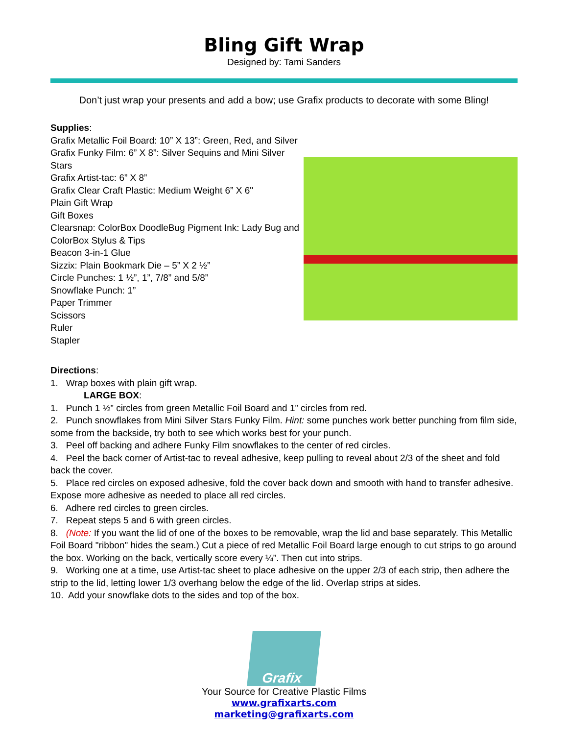Bling Gift Wrap
Designed by: Tami Sanders
Don’t just wrap your presents and add a bow; use Grafix products to decorate with some Bling!
Supplies:
Grafix Metallic Foil Board: 10” X 13”: Green, Red, and Silver
Grafix Funky Film: 6” X 8”: Silver Sequins and Mini Silver Stars
Grafix Artist-tac: 6” X 8”
Grafix Clear Craft Plastic: Medium Weight 6” X 6"
Plain Gift Wrap
Gift Boxes
Clearsnap: ColorBox DoodleBug Pigment Ink: Lady Bug and
ColorBox Stylus & Tips
Beacon 3-in-1 Glue
Sizzix: Plain Bookmark Die – 5” X 2 ½”
Circle Punches: 1 ½”, 1”, 7/8” and 5/8”
Snowflake Punch: 1”
Paper Trimmer
Scissors
Ruler
Stapler
Directions:
1. Wrap boxes with plain gift wrap.
LARGE BOX:
1. Punch 1 ½” circles from green Metallic Foil Board and 1” circles from red.
2. Punch snowflakes from Mini Silver Stars Funky Film. Hint: some punches work better punching from film side, some from the backside, try both to see which works best for your punch.
3. Peel off backing and adhere Funky Film snowflakes to the center of red circles.
4. Peel the back corner of Artist-tac to reveal adhesive, keep pulling to reveal about 2/3 of the sheet and fold back the cover.
5. Place red circles on exposed adhesive, fold the cover back down and smooth with hand to transfer adhesive. Expose more adhesive as needed to place all red circles.
6. Adhere red circles to green circles.
7. Repeat steps 5 and 6 with green circles.
8. (Note: If you want the lid of one of the boxes to be removable, wrap the lid and base separately. This Metallic Foil Board "ribbon" hides the seam.) Cut a piece of red Metallic Foil Board large enough to cut strips to go around the box. Working on the back, vertically score every ¼”. Then cut into strips.
9. Working one at a time, use Artist-tac sheet to place adhesive on the upper 2/3 of each strip, then adhere the strip to the lid, letting lower 1/3 overhang below the edge of the lid. Overlap strips at sides.
10. Add your snowflake dots to the sides and top of the box.
Grafix
Your Source for Creative Plastic Films
www.grafixarts.com
marketing@grafixarts.com